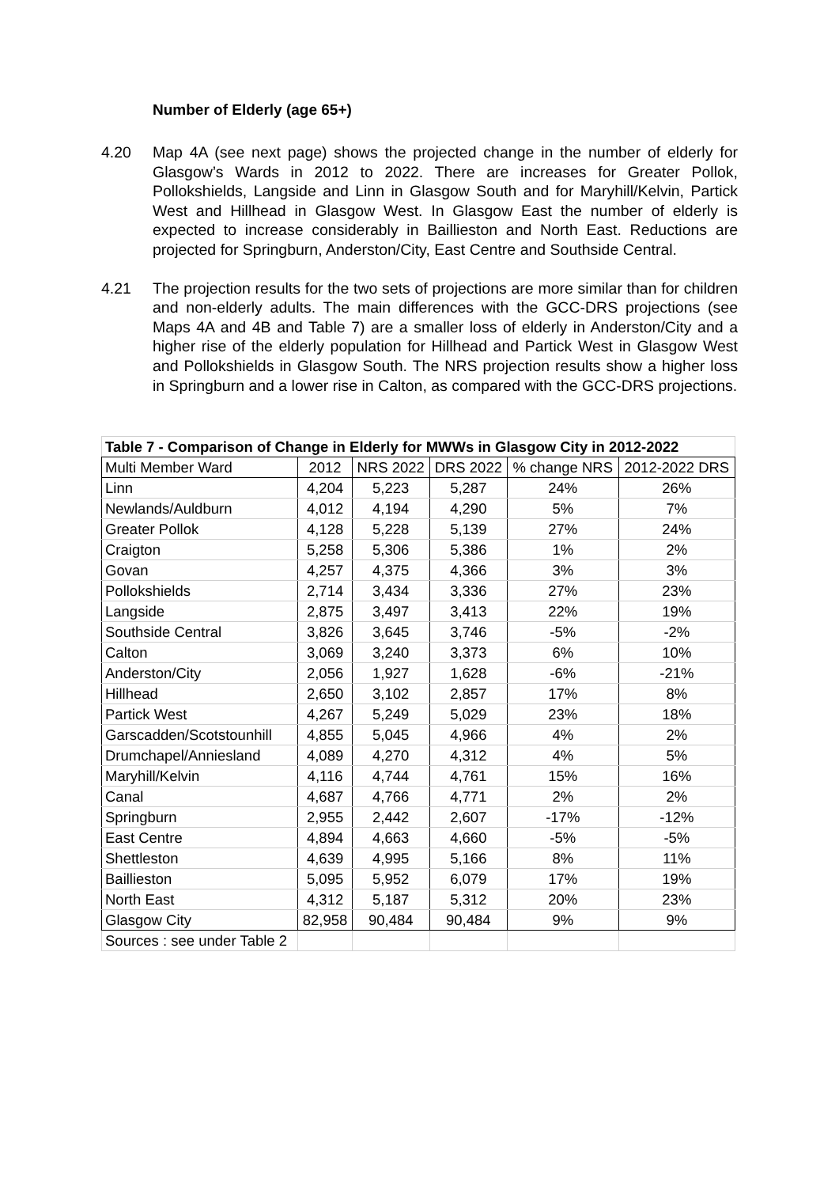Number of Elderly (age 65+)
4.20 Map 4A (see next page) shows the projected change in the number of elderly for Glasgow’s Wards in 2012 to 2022. There are increases for Greater Pollok, Pollokshields, Langside and Linn in Glasgow South and for Maryhill/Kelvin, Partick West and Hillhead in Glasgow West. In Glasgow East the number of elderly is expected to increase considerably in Baillieston and North East. Reductions are projected for Springburn, Anderston/City, East Centre and Southside Central.
4.21 The projection results for the two sets of projections are more similar than for children and non-elderly adults. The main differences with the GCC-DRS projections (see Maps 4A and 4B and Table 7) are a smaller loss of elderly in Anderston/City and a higher rise of the elderly population for Hillhead and Partick West in Glasgow West and Pollokshields in Glasgow South. The NRS projection results show a higher loss in Springburn and a lower rise in Calton, as compared with the GCC-DRS projections.
| Table 7 - Comparison of Change in Elderly for MWWs in Glasgow City in 2012-2022 | | | | | |
| --- | --- | --- | --- | --- | --- |
| Multi Member Ward | 2012 | NRS 2022 | DRS 2022 | % change NRS | 2012-2022 DRS |
| Linn | 4,204 | 5,223 | 5,287 | 24% | 26% |
| Newlands/Auldburn | 4,012 | 4,194 | 4,290 | 5% | 7% |
| Greater Pollok | 4,128 | 5,228 | 5,139 | 27% | 24% |
| Craigton | 5,258 | 5,306 | 5,386 | 1% | 2% |
| Govan | 4,257 | 4,375 | 4,366 | 3% | 3% |
| Pollokshields | 2,714 | 3,434 | 3,336 | 27% | 23% |
| Langside | 2,875 | 3,497 | 3,413 | 22% | 19% |
| Southside Central | 3,826 | 3,645 | 3,746 | -5% | -2% |
| Calton | 3,069 | 3,240 | 3,373 | 6% | 10% |
| Anderston/City | 2,056 | 1,927 | 1,628 | -6% | -21% |
| Hillhead | 2,650 | 3,102 | 2,857 | 17% | 8% |
| Partick West | 4,267 | 5,249 | 5,029 | 23% | 18% |
| Garscadden/Scotstounhill | 4,855 | 5,045 | 4,966 | 4% | 2% |
| Drumchapel/Anniesland | 4,089 | 4,270 | 4,312 | 4% | 5% |
| Maryhill/Kelvin | 4,116 | 4,744 | 4,761 | 15% | 16% |
| Canal | 4,687 | 4,766 | 4,771 | 2% | 2% |
| Springburn | 2,955 | 2,442 | 2,607 | -17% | -12% |
| East Centre | 4,894 | 4,663 | 4,660 | -5% | -5% |
| Shettleston | 4,639 | 4,995 | 5,166 | 8% | 11% |
| Baillieston | 5,095 | 5,952 | 6,079 | 17% | 19% |
| North East | 4,312 | 5,187 | 5,312 | 20% | 23% |
| Glasgow City | 82,958 | 90,484 | 90,484 | 9% | 9% |
| Sources : see under Table 2 | | | | | |